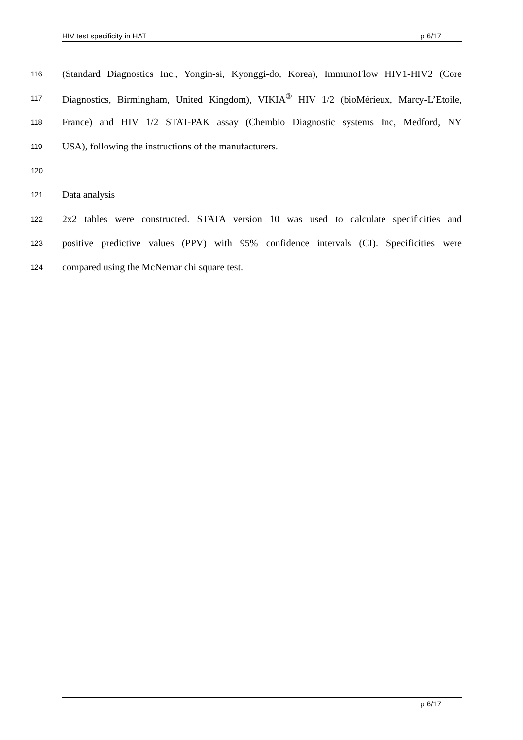HIV test specificity in HAT p 6/17
116 (Standard Diagnostics Inc., Yongin-si, Kyonggi-do, Korea), ImmunoFlow HIV1-HIV2 (Core
117 Diagnostics, Birmingham, United Kingdom), VIKIA<sup>®</sup> HIV 1/2 (bioMérieux, Marcy-L’Etoile,
118 France) and HIV 1/2 STAT-PAK assay (Chembio Diagnostic systems Inc, Medford, NY
119 USA), following the instructions of the manufacturers.
120
121 Data analysis
122 2x2 tables were constructed. STATA version 10 was used to calculate specificities and
123 positive predictive values (PPV) with 95% confidence intervals (CI). Specificities were
124 compared using the McNemar chi square test.
p 6/17